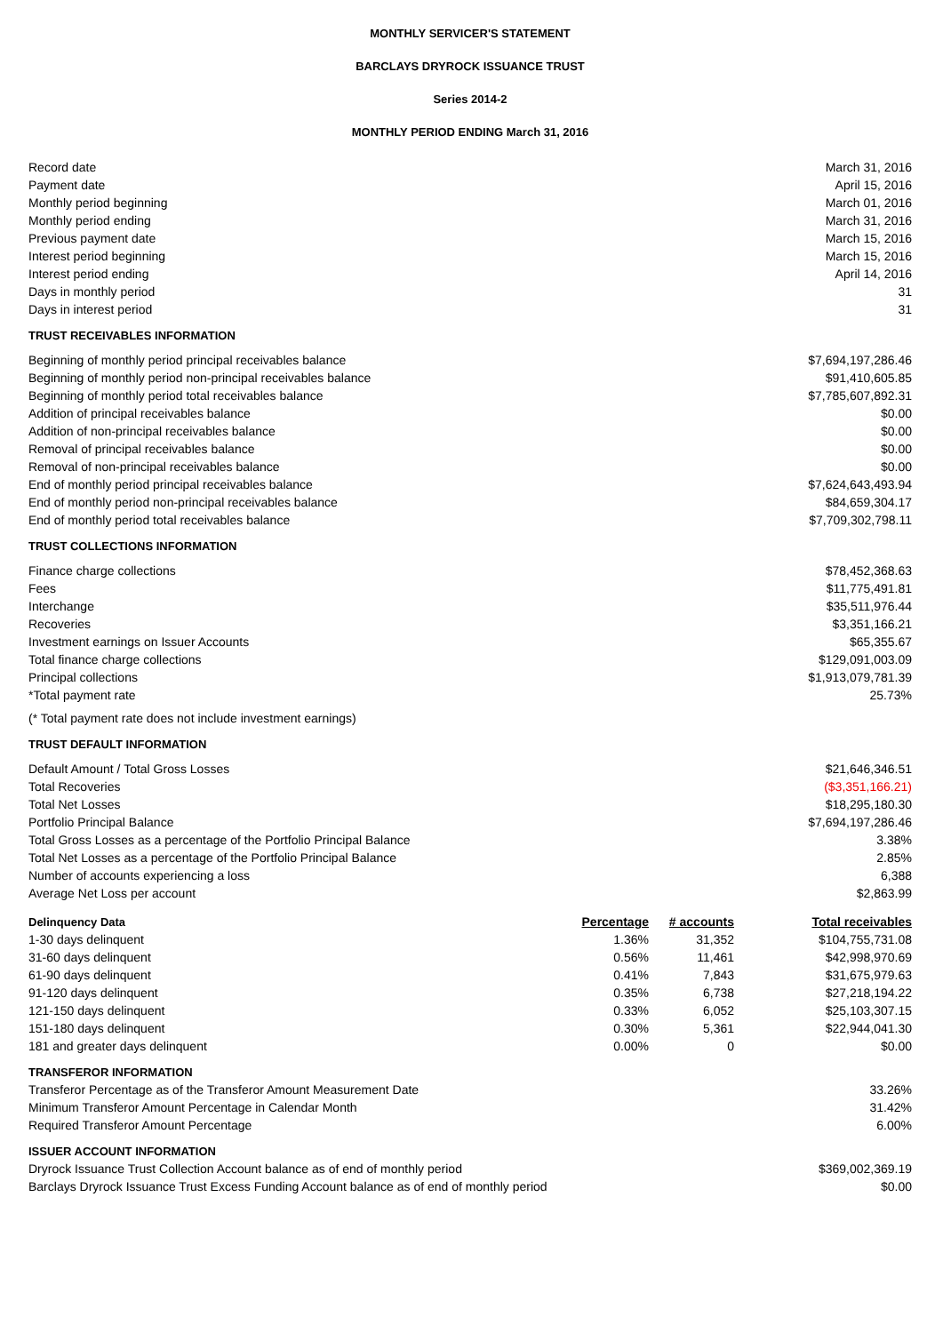MONTHLY SERVICER'S STATEMENT
BARCLAYS DRYROCK ISSUANCE TRUST
Series 2014-2
MONTHLY PERIOD ENDING March 31, 2016
| Record date | March 31, 2016 |
| Payment date | April 15, 2016 |
| Monthly period beginning | March 01, 2016 |
| Monthly period ending | March 31, 2016 |
| Previous payment date | March 15, 2016 |
| Interest period beginning | March 15, 2016 |
| Interest period ending | April 14, 2016 |
| Days in monthly period | 31 |
| Days in interest period | 31 |
| TRUST RECEIVABLES INFORMATION | |
| Beginning of monthly period principal receivables balance | $7,694,197,286.46 |
| Beginning of monthly period non-principal receivables balance | $91,410,605.85 |
| Beginning of monthly period total receivables balance | $7,785,607,892.31 |
| Addition of principal receivables balance | $0.00 |
| Addition of non-principal receivables balance | $0.00 |
| Removal of principal receivables balance | $0.00 |
| Removal of non-principal receivables balance | $0.00 |
| End of monthly period principal receivables balance | $7,624,643,493.94 |
| End of monthly period non-principal receivables balance | $84,659,304.17 |
| End of monthly period total receivables balance | $7,709,302,798.11 |
| TRUST COLLECTIONS INFORMATION | |
| Finance charge collections | $78,452,368.63 |
| Fees | $11,775,491.81 |
| Interchange | $35,511,976.44 |
| Recoveries | $3,351,166.21 |
| Investment earnings on Issuer Accounts | $65,355.67 |
| Total finance charge collections | $129,091,003.09 |
| Principal collections | $1,913,079,781.39 |
| *Total payment rate | 25.73% |
| (* Total payment rate does not include investment earnings) | |
| TRUST DEFAULT INFORMATION | |
| Default Amount / Total Gross Losses | $21,646,346.51 |
| Total Recoveries | ($3,351,166.21) |
| Total Net Losses | $18,295,180.30 |
| Portfolio Principal Balance | $7,694,197,286.46 |
| Total Gross Losses as a percentage of the Portfolio Principal Balance | 3.38% |
| Total Net Losses as a percentage of the Portfolio Principal Balance | 2.85% |
| Number of accounts experiencing a loss | 6,388 |
| Average Net Loss per account | $2,863.99 |
| Delinquency Data | Percentage | # accounts | Total receivables |
| --- | --- | --- | --- |
| 1-30 days delinquent | 1.36% | 31,352 | $104,755,731.08 |
| 31-60 days delinquent | 0.56% | 11,461 | $42,998,970.69 |
| 61-90 days delinquent | 0.41% | 7,843 | $31,675,979.63 |
| 91-120 days delinquent | 0.35% | 6,738 | $27,218,194.22 |
| 121-150 days delinquent | 0.33% | 6,052 | $25,103,307.15 |
| 151-180 days delinquent | 0.30% | 5,361 | $22,944,041.30 |
| 181 and greater days delinquent | 0.00% | 0 | $0.00 |
| TRANSFEROR INFORMATION | |
| Transferor Percentage as of the Transferor Amount Measurement Date | 33.26% |
| Minimum Transferor Amount Percentage in Calendar Month | 31.42% |
| Required Transferor Amount Percentage | 6.00% |
| ISSUER ACCOUNT INFORMATION | |
| Dryrock Issuance Trust Collection Account balance as of end of monthly period | $369,002,369.19 |
| Barclays Dryrock Issuance Trust Excess Funding Account balance as of end of monthly period | $0.00 |